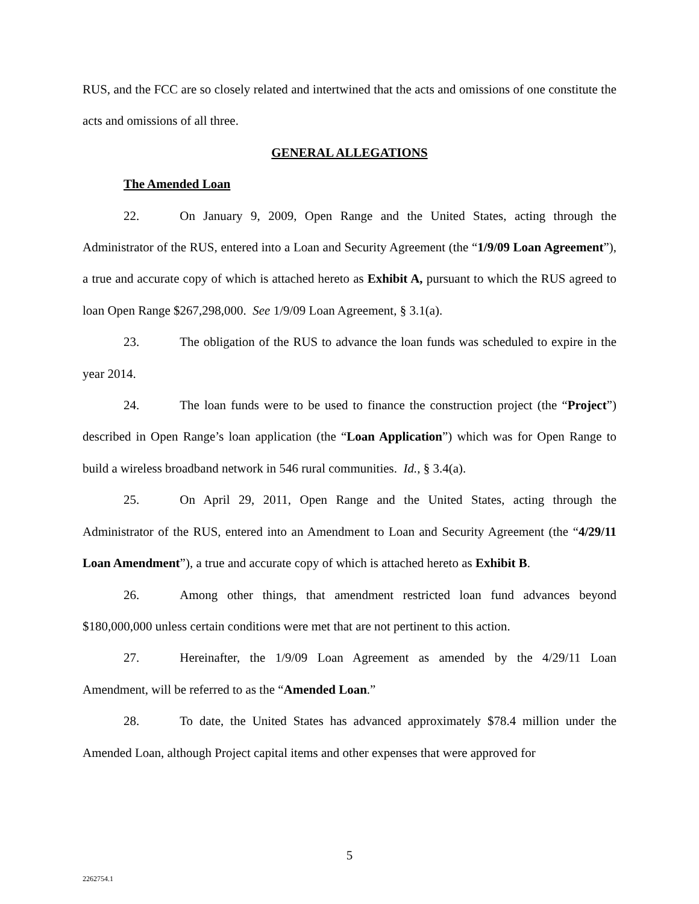RUS, and the FCC are so closely related and intertwined that the acts and omissions of one constitute the acts and omissions of all three.
GENERAL ALLEGATIONS
The Amended Loan
22. On January 9, 2009, Open Range and the United States, acting through the Administrator of the RUS, entered into a Loan and Security Agreement (the “1/9/09 Loan Agreement”), a true and accurate copy of which is attached hereto as Exhibit A, pursuant to which the RUS agreed to loan Open Range $267,298,000. See 1/9/09 Loan Agreement, § 3.1(a).
23. The obligation of the RUS to advance the loan funds was scheduled to expire in the year 2014.
24. The loan funds were to be used to finance the construction project (the “Project”) described in Open Range’s loan application (the “Loan Application”) which was for Open Range to build a wireless broadband network in 546 rural communities. Id., § 3.4(a).
25. On April 29, 2011, Open Range and the United States, acting through the Administrator of the RUS, entered into an Amendment to Loan and Security Agreement (the “4/29/11 Loan Amendment”), a true and accurate copy of which is attached hereto as Exhibit B.
26. Among other things, that amendment restricted loan fund advances beyond $180,000,000 unless certain conditions were met that are not pertinent to this action.
27. Hereinafter, the 1/9/09 Loan Agreement as amended by the 4/29/11 Loan Amendment, will be referred to as the “Amended Loan.”
28. To date, the United States has advanced approximately $78.4 million under the Amended Loan, although Project capital items and other expenses that were approved for
5
2262754.1